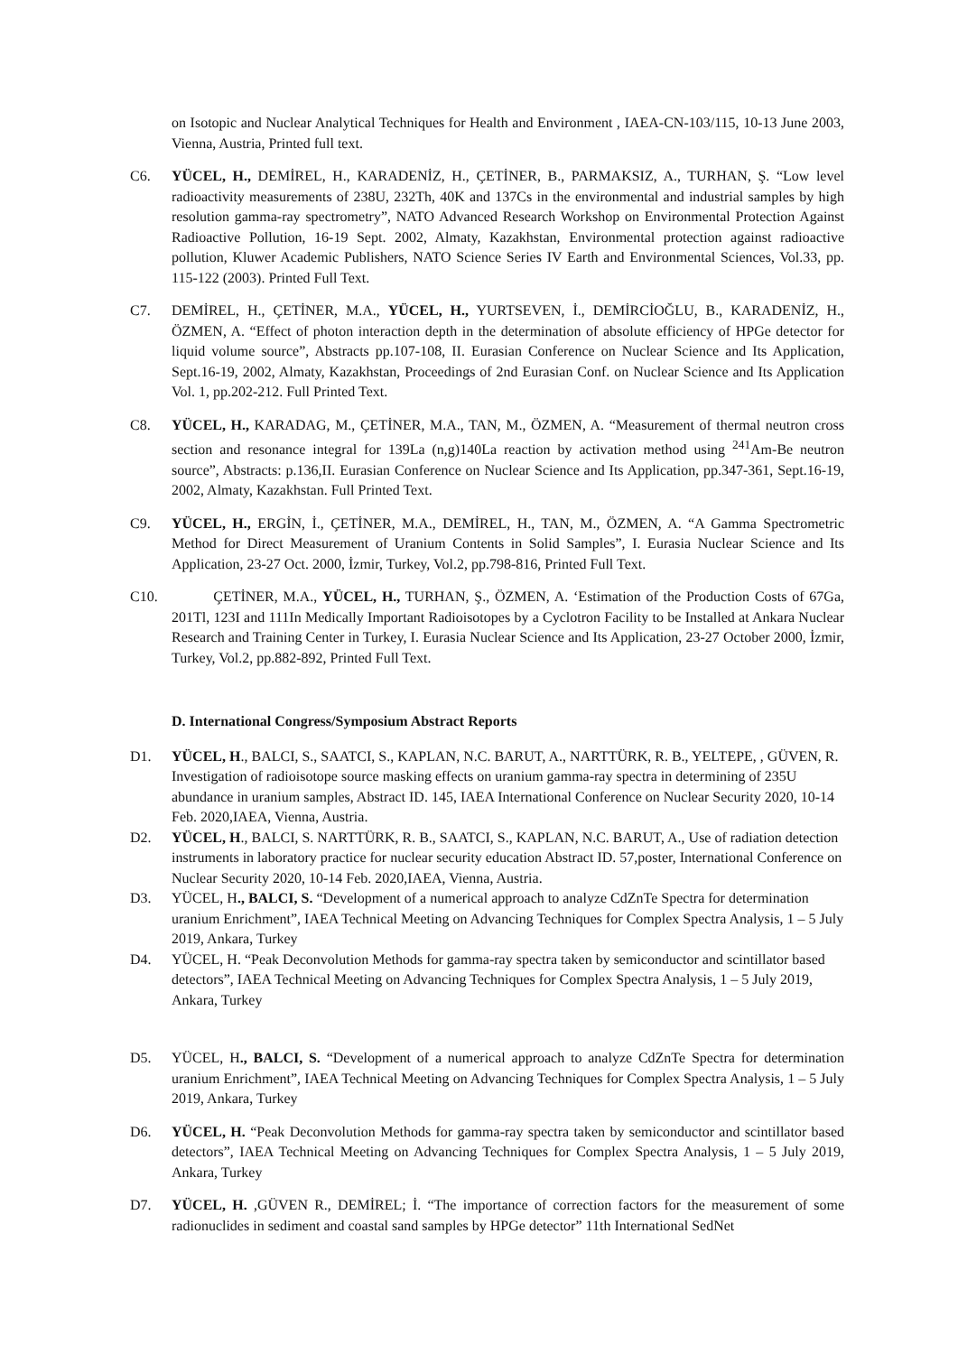on Isotopic and Nuclear Analytical Techniques for Health and Environment , IAEA-CN-103/115, 10-13 June 2003, Vienna, Austria, Printed full text.
C6. YÜCEL, H., DEMİREL, H., KARADENİZ, H., ÇETİNER, B., PARMAKSIZ, A., TURHAN, Ş. “Low level radioactivity measurements of 238U, 232Th, 40K and 137Cs in the environmental and industrial samples by high resolution gamma-ray spectrometry”, NATO Advanced Research Workshop on Environmental Protection Against Radioactive Pollution, 16-19 Sept. 2002, Almaty, Kazakhstan, Environmental protection against radioactive pollution, Kluwer Academic Publishers, NATO Science Series IV Earth and Environmental Sciences, Vol.33, pp. 115-122 (2003). Printed Full Text.
C7. DEMİREL, H., ÇETİNER, M.A., YÜCEL, H., YURTSEVEN, İ., DEMİRCİOĞLU, B., KARADENİZ, H., ÖZMEN, A. “Effect of photon interaction depth in the determination of absolute efficiency of HPGe detector for liquid volume source”, Abstracts pp.107-108, II. Eurasian Conference on Nuclear Science and Its Application, Sept.16-19, 2002, Almaty, Kazakhstan, Proceedings of 2nd Eurasian Conf. on Nuclear Science and Its Application Vol. 1, pp.202-212. Full Printed Text.
C8. YÜCEL, H., KARADAG, M., ÇETİNER, M.A., TAN, M., ÖZMEN, A. “Measurement of thermal neutron cross section and resonance integral for 139La (n,g)140La reaction by activation method using <sup>241</sup>Am-Be neutron source”, Abstracts: p.136,II. Eurasian Conference on Nuclear Science and Its Application, pp.347-361, Sept.16-19, 2002, Almaty, Kazakhstan. Full Printed Text.
C9. YÜCEL, H., ERGİN, İ., ÇETİNER, M.A., DEMİREL, H., TAN, M., ÖZMEN, A. “A Gamma Spectrometric Method for Direct Measurement of Uranium Contents in Solid Samples”, I. Eurasia Nuclear Science and Its Application, 23-27 Oct. 2000, İzmir, Turkey, Vol.2, pp.798-816, Printed Full Text.
C10. ÇETİNER, M.A., YÜCEL, H., TURHAN, Ş., ÖZMEN, A. ‘Estimation of the Production Costs of 67Ga, 201Tl, 123I and 111In Medically Important Radioisotopes by a Cyclotron Facility to be Installed at Ankara Nuclear Research and Training Center in Turkey, I. Eurasia Nuclear Science and Its Application, 23-27 October 2000, İzmir, Turkey, Vol.2, pp.882-892, Printed Full Text.
D. International Congress/Symposium Abstract Reports
D1. YÜCEL, H., BALCI, S., SAATCI, S., KAPLAN, N.C. BARUT, A., NARTTÜRK, R. B., YELTEPE, , GÜVEN, R. Investigation of radioisotope source masking effects on uranium gamma-ray spectra in determining of 235U abundance in uranium samples, Abstract ID. 145, IAEA International Conference on Nuclear Security 2020, 10-14 Feb. 2020,IAEA, Vienna, Austria.
D2. YÜCEL, H., BALCI, S. NARTTÜRK, R. B., SAATCI, S., KAPLAN, N.C. BARUT, A., Use of radiation detection instruments in laboratory practice for nuclear security education Abstract ID. 57,poster, International Conference on Nuclear Security 2020, 10-14 Feb. 2020,IAEA, Vienna, Austria.
D3. YÜCEL, H., BALCI, S. “Development of a numerical approach to analyze CdZnTe Spectra for determination uranium Enrichment”, IAEA Technical Meeting on Advancing Techniques for Complex Spectra Analysis, 1 – 5 July 2019, Ankara, Turkey
D4. YÜCEL, H. “Peak Deconvolution Methods for gamma-ray spectra taken by semiconductor and scintillator based detectors”, IAEA Technical Meeting on Advancing Techniques for Complex Spectra Analysis, 1 – 5 July 2019, Ankara, Turkey
D5. YÜCEL, H., BALCI, S. “Development of a numerical approach to analyze CdZnTe Spectra for determination uranium Enrichment”, IAEA Technical Meeting on Advancing Techniques for Complex Spectra Analysis, 1 – 5 July 2019, Ankara, Turkey
D6. YÜCEL, H. “Peak Deconvolution Methods for gamma-ray spectra taken by semiconductor and scintillator based detectors”, IAEA Technical Meeting on Advancing Techniques for Complex Spectra Analysis, 1 – 5 July 2019, Ankara, Turkey
D7. YÜCEL, H. ,GÜVEN R., DEMİREL; İ. “The importance of correction factors for the measurement of some radionuclides in sediment and coastal sand samples by HPGe detector” 11th International SedNet